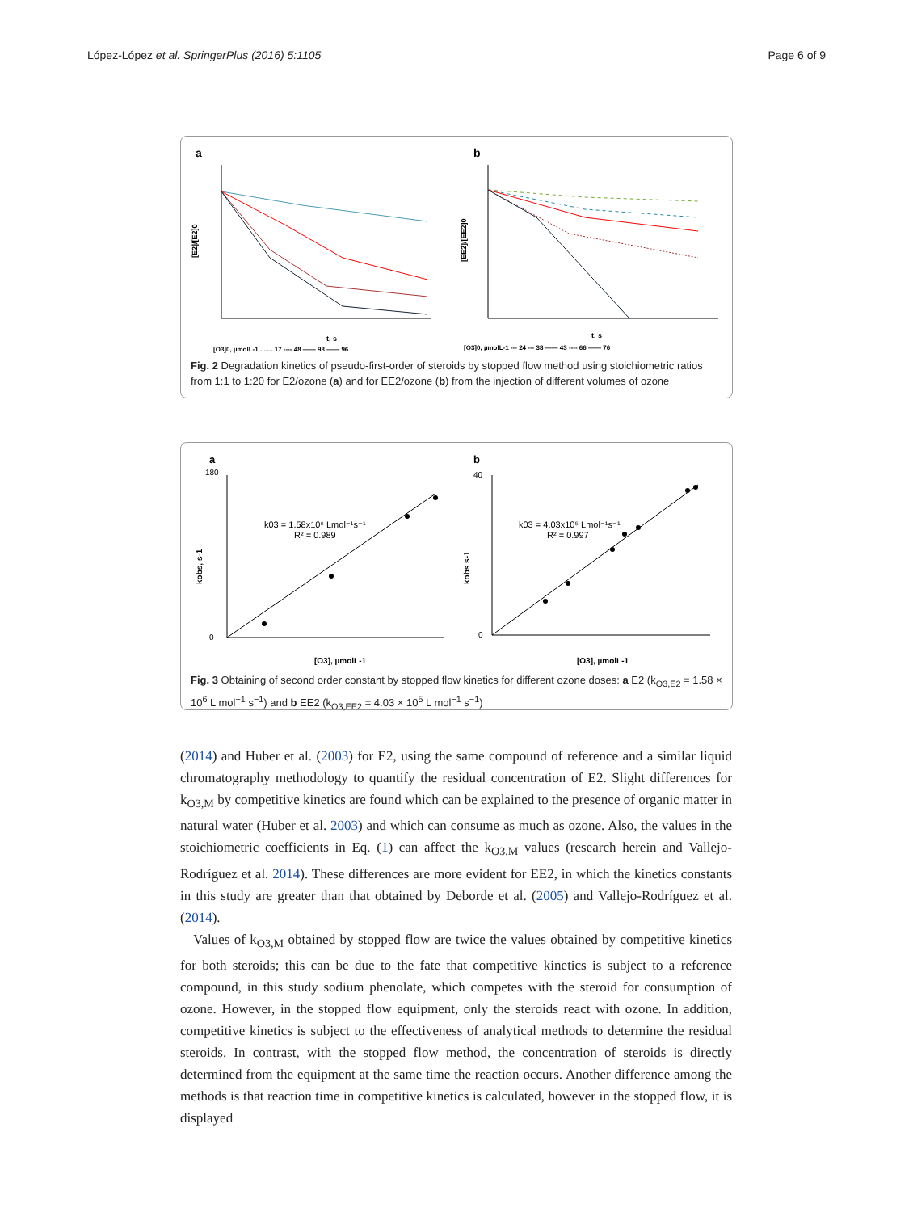López-López et al. SpringerPlus (2016) 5:1105 Page 6 of 9
a
b
[E2]/[E2]0
[EE2]/[EE2]0
t, s
t, s
[O3]0, µmolL-1 ....... 17 ---- 48 —— 93 —— 96
[O3]0, µmolL-1 --- 24 --- 38 —— 43 ---- 66 —— 76
Fig. 2 Degradation kinetics of pseudo-first-order of steroids by stopped flow method using stoichiometric ratios from 1:1 to 1:20 for E2/ozone (a) and for EE2/ozone (b) from the injection of different volumes of ozone
a
b
k03 = 1.58x10⁶ Lmol⁻¹s⁻¹
R² = 0.989
k03 = 4.03x10⁵ Lmol⁻¹s⁻¹
R² = 0.997
180
0
40
0
[O3], µmolL-1
[O3], µmolL-1
kobs, s-1
kobs s-1
Fig. 3 Obtaining of second order constant by stopped flow kinetics for different ozone doses: a E2 (k<sub>O3,E2</sub> = 1.58 × 10<sup>6</sup> L mol<sup>−1</sup> s<sup>−1</sup>) and b EE2 (k<sub>O3,EE2</sub> = 4.03 × 10<sup>5</sup> L mol<sup>−1</sup> s<sup>−1</sup>)
(2014) and Huber et al. (2003) for E2, using the same compound of reference and a similar liquid chromatography methodology to quantify the residual concentration of E2. Slight differences for k<sub>O3,M</sub> by competitive kinetics are found which can be explained to the presence of organic matter in natural water (Huber et al. 2003) and which can consume as much as ozone. Also, the values in the stoichiometric coefficients in Eq. (1) can affect the k<sub>O3,M</sub> values (research herein and Vallejo-Rodríguez et al. 2014). These differences are more evident for EE2, in which the kinetics constants in this study are greater than that obtained by Deborde et al. (2005) and Vallejo-Rodríguez et al. (2014).
Values of k<sub>O3,M</sub> obtained by stopped flow are twice the values obtained by competitive kinetics for both steroids; this can be due to the fate that competitive kinetics is subject to a reference compound, in this study sodium phenolate, which competes with the steroid for consumption of ozone. However, in the stopped flow equipment, only the steroids react with ozone. In addition, competitive kinetics is subject to the effectiveness of analytical methods to determine the residual steroids. In contrast, with the stopped flow method, the concentration of steroids is directly determined from the equipment at the same time the reaction occurs. Another difference among the methods is that reaction time in competitive kinetics is calculated, however in the stopped flow, it is displayed